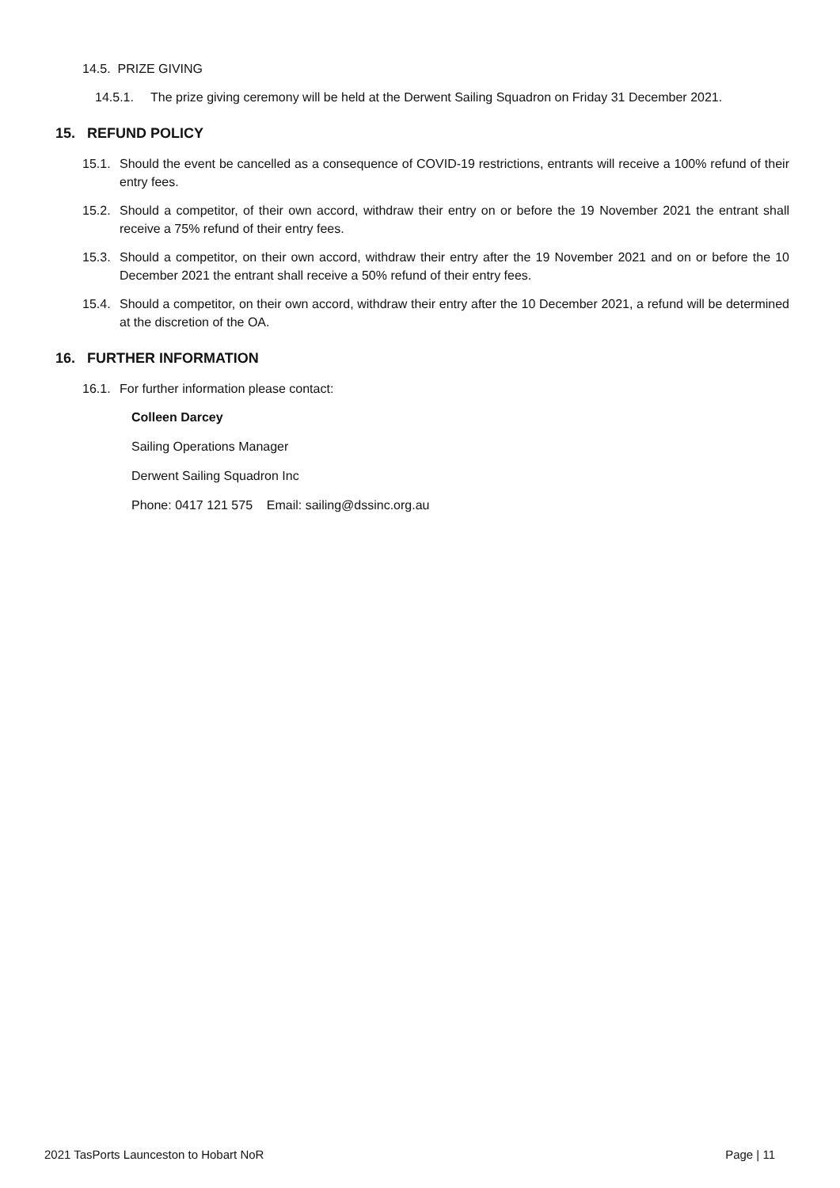14.5. PRIZE GIVING
14.5.1. The prize giving ceremony will be held at the Derwent Sailing Squadron on Friday 31 December 2021.
15. REFUND POLICY
15.1. Should the event be cancelled as a consequence of COVID-19 restrictions, entrants will receive a 100% refund of their entry fees.
15.2. Should a competitor, of their own accord, withdraw their entry on or before the 19 November 2021 the entrant shall receive a 75% refund of their entry fees.
15.3. Should a competitor, on their own accord, withdraw their entry after the 19 November 2021 and on or before the 10 December 2021 the entrant shall receive a 50% refund of their entry fees.
15.4. Should a competitor, on their own accord, withdraw their entry after the 10 December 2021, a refund will be determined at the discretion of the OA.
16. FURTHER INFORMATION
16.1. For further information please contact:
Colleen Darcey
Sailing Operations Manager
Derwent Sailing Squadron Inc
Phone: 0417 121 575 Email: sailing@dssinc.org.au
2021 TasPorts Launceston to Hobart NoR Page | 11